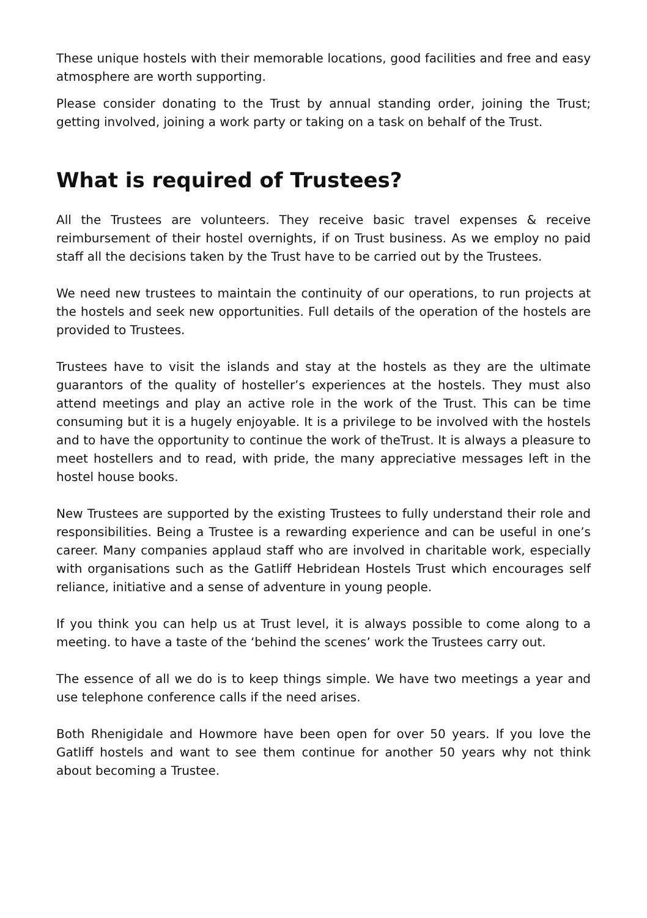These unique hostels with their memorable locations, good facilities and free and easy atmosphere are worth supporting.
Please consider donating to the Trust by annual standing order, joining the Trust; getting involved, joining a work party or taking on a task on behalf of the Trust.
What is required of Trustees?
All the Trustees are volunteers. They receive basic travel expenses & receive reimbursement of their hostel overnights, if on Trust business. As we employ no paid staff all the decisions taken by the Trust have to be carried out by the Trustees.
We need new trustees to maintain the continuity of our operations, to run projects at the hostels and seek new opportunities. Full details of the operation of the hostels are provided to Trustees.
Trustees have to visit the islands and stay at the hostels as they are the ultimate guarantors of the quality of hosteller’s experiences at the hostels. They must also attend meetings and play an active role in the work of the Trust. This can be time consuming but it is a hugely enjoyable. It is a privilege to be involved with the hostels and to have the opportunity to continue the work of theTrust. It is always a pleasure to meet hostellers and to read, with pride, the many appreciative messages left in the hostel house books.
New Trustees are supported by the existing Trustees to fully understand their role and responsibilities. Being a Trustee is a rewarding experience and can be useful in one’s career. Many companies applaud staff who are involved in charitable work, especially with organisations such as the Gatliff Hebridean Hostels Trust which encourages self reliance, initiative and a sense of adventure in young people.
If you think you can help us at Trust level, it is always possible to come along to a meeting. to have a taste of the ‘behind the scenes’ work the Trustees carry out.
The essence of all we do is to keep things simple. We have two meetings a year and use telephone conference calls if the need arises.
Both Rhenigidale and Howmore have been open for over 50 years. If you love the Gatliff hostels and want to see them continue for another 50 years why not think about becoming a Trustee.